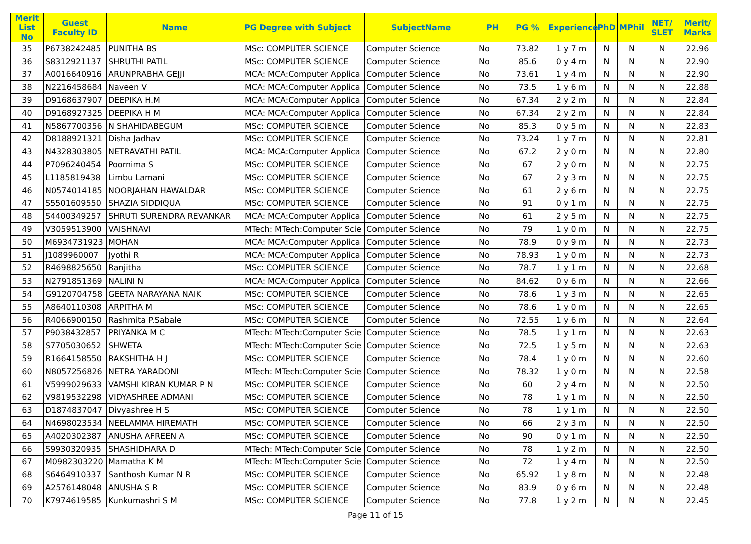| Merit List No | Guest Faculty ID | Name | PG Degree with Subject | SubjectName | PH | PG % | Experience | PhD | MPhil | NET/ SLET | Merit/ Marks |
| --- | --- | --- | --- | --- | --- | --- | --- | --- | --- | --- | --- |
| 35 | P6738242485 | PUNITHA BS | MSc: COMPUTER SCIENCE | Computer Science | No | 73.82 | 1 y 7 m | N | N | N | 22.96 |
| 36 | S8312921137 | SHRUTHI PATIL | MSc: COMPUTER SCIENCE | Computer Science | No | 85.6 | 0 y 4 m | N | N | N | 22.90 |
| 37 | A0016640916 | ARUNPRABHA GEJJI | MCA: MCA:Computer Applica | Computer Science | No | 73.61 | 1 y 4 m | N | N | N | 22.90 |
| 38 | N2216458684 | Naveen V | MCA: MCA:Computer Applica | Computer Science | No | 73.5 | 1 y 6 m | N | N | N | 22.88 |
| 39 | D9168637907 | DEEPIKA H.M | MCA: MCA:Computer Applica | Computer Science | No | 67.34 | 2 y 2 m | N | N | N | 22.84 |
| 40 | D9168927325 | DEEPIKA H M | MCA: MCA:Computer Applica | Computer Science | No | 67.34 | 2 y 2 m | N | N | N | 22.84 |
| 41 | N5867700356 | N SHAHIDABEGUM | MSc: COMPUTER SCIENCE | Computer Science | No | 85.3 | 0 y 5 m | N | N | N | 22.83 |
| 42 | D8188921321 | Disha Jadhav | MSc: COMPUTER SCIENCE | Computer Science | No | 73.24 | 1 y 7 m | N | N | N | 22.81 |
| 43 | N4328303805 | NETRAVATHI PATIL | MCA: MCA:Computer Applica | Computer Science | No | 67.2 | 2 y 0 m | N | N | N | 22.80 |
| 44 | P7096240454 | Poornima S | MSc: COMPUTER SCIENCE | Computer Science | No | 67 | 2 y 0 m | N | N | N | 22.75 |
| 45 | L1185819438 | Limbu Lamani | MSc: COMPUTER SCIENCE | Computer Science | No | 67 | 2 y 3 m | N | N | N | 22.75 |
| 46 | N0574014185 | NOORJAHAN HAWALDAR | MSc: COMPUTER SCIENCE | Computer Science | No | 61 | 2 y 6 m | N | N | N | 22.75 |
| 47 | S5501609550 | SHAZIA SIDDIQUA | MSc: COMPUTER SCIENCE | Computer Science | No | 91 | 0 y 1 m | N | N | N | 22.75 |
| 48 | S4400349257 | SHRUTI SURENDRA REVANKAR | MCA: MCA:Computer Applica | Computer Science | No | 61 | 2 y 5 m | N | N | N | 22.75 |
| 49 | V3059513900 | VAISHNAVI | MTech: MTech:Computer Scie | Computer Science | No | 79 | 1 y 0 m | N | N | N | 22.75 |
| 50 | M6934731923 | MOHAN | MCA: MCA:Computer Applica | Computer Science | No | 78.9 | 0 y 9 m | N | N | N | 22.73 |
| 51 | J1089960007 | Jyothi R | MCA: MCA:Computer Applica | Computer Science | No | 78.93 | 1 y 0 m | N | N | N | 22.73 |
| 52 | R4698825650 | Ranjitha | MSc: COMPUTER SCIENCE | Computer Science | No | 78.7 | 1 y 1 m | N | N | N | 22.68 |
| 53 | N2791851369 | NALINI N | MCA: MCA:Computer Applica | Computer Science | No | 84.62 | 0 y 6 m | N | N | N | 22.66 |
| 54 | G9120704758 | GEETA NARAYANA NAIK | MSc: COMPUTER SCIENCE | Computer Science | No | 78.6 | 1 y 3 m | N | N | N | 22.65 |
| 55 | A8640110308 | ARPITHA M | MSc: COMPUTER SCIENCE | Computer Science | No | 78.6 | 1 y 0 m | N | N | N | 22.65 |
| 56 | R4066900150 | Rashmita P.Sabale | MSc: COMPUTER SCIENCE | Computer Science | No | 72.55 | 1 y 6 m | N | N | N | 22.64 |
| 57 | P9038432857 | PRIYANKA M C | MTech: MTech:Computer Scie | Computer Science | No | 78.5 | 1 y 1 m | N | N | N | 22.63 |
| 58 | S7705030652 | SHWETA | MTech: MTech:Computer Scie | Computer Science | No | 72.5 | 1 y 5 m | N | N | N | 22.63 |
| 59 | R1664158550 | RAKSHITHA H J | MSc: COMPUTER SCIENCE | Computer Science | No | 78.4 | 1 y 0 m | N | N | N | 22.60 |
| 60 | N8057256826 | NETRA YARADONI | MTech: MTech:Computer Scie | Computer Science | No | 78.32 | 1 y 0 m | N | N | N | 22.58 |
| 61 | V5999029633 | VAMSHI KIRAN KUMAR P N | MSc: COMPUTER SCIENCE | Computer Science | No | 60 | 2 y 4 m | N | N | N | 22.50 |
| 62 | V9819532298 | VIDYASHREE ADMANI | MSc: COMPUTER SCIENCE | Computer Science | No | 78 | 1 y 1 m | N | N | N | 22.50 |
| 63 | D1874837047 | Divyashree H S | MSc: COMPUTER SCIENCE | Computer Science | No | 78 | 1 y 1 m | N | N | N | 22.50 |
| 64 | N4698023534 | NEELAMMA HIREMATH | MSc: COMPUTER SCIENCE | Computer Science | No | 66 | 2 y 3 m | N | N | N | 22.50 |
| 65 | A4020302387 | ANUSHA AFREEN A | MSc: COMPUTER SCIENCE | Computer Science | No | 90 | 0 y 1 m | N | N | N | 22.50 |
| 66 | S9930320935 | SHASHIDHARA D | MTech: MTech:Computer Scie | Computer Science | No | 78 | 1 y 2 m | N | N | N | 22.50 |
| 67 | M0982303220 | Mamatha K M | MTech: MTech:Computer Scie | Computer Science | No | 72 | 1 y 4 m | N | N | N | 22.50 |
| 68 | S6464910337 | Santhosh Kumar N R | MSc: COMPUTER SCIENCE | Computer Science | No | 65.92 | 1 y 8 m | N | N | N | 22.48 |
| 69 | A2576148048 | ANUSHA S R | MSc: COMPUTER SCIENCE | Computer Science | No | 83.9 | 0 y 6 m | N | N | N | 22.48 |
| 70 | K7974619585 | Kunkumashri S M | MSc: COMPUTER SCIENCE | Computer Science | No | 77.8 | 1 y 2 m | N | N | N | 22.45 |
Page 11 of 15